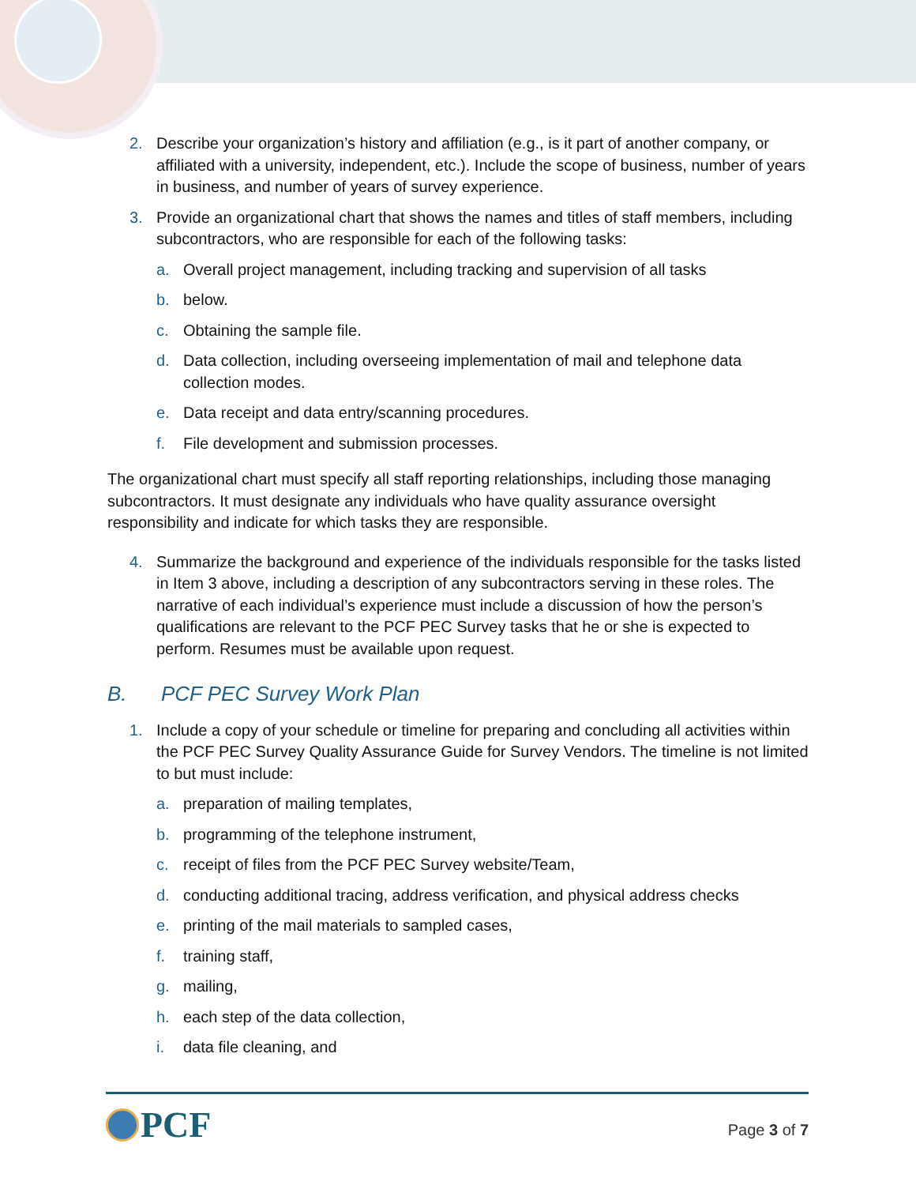2. Describe your organization’s history and affiliation (e.g., is it part of another company, or affiliated with a university, independent, etc.). Include the scope of business, number of years in business, and number of years of survey experience.
3. Provide an organizational chart that shows the names and titles of staff members, including subcontractors, who are responsible for each of the following tasks:
a. Overall project management, including tracking and supervision of all tasks
b. below.
c. Obtaining the sample file.
d. Data collection, including overseeing implementation of mail and telephone data collection modes.
e. Data receipt and data entry/scanning procedures.
f. File development and submission processes.
The organizational chart must specify all staff reporting relationships, including those managing subcontractors. It must designate any individuals who have quality assurance oversight responsibility and indicate for which tasks they are responsible.
4. Summarize the background and experience of the individuals responsible for the tasks listed in Item 3 above, including a description of any subcontractors serving in these roles. The narrative of each individual’s experience must include a discussion of how the person’s qualifications are relevant to the PCF PEC Survey tasks that he or she is expected to perform. Resumes must be available upon request.
B. PCF PEC Survey Work Plan
1. Include a copy of your schedule or timeline for preparing and concluding all activities within the PCF PEC Survey Quality Assurance Guide for Survey Vendors. The timeline is not limited to but must include:
a. preparation of mailing templates,
b. programming of the telephone instrument,
c. receipt of files from the PCF PEC Survey website/Team,
d. conducting additional tracing, address verification, and physical address checks
e. printing of the mail materials to sampled cases,
f. training staff,
g. mailing,
h. each step of the data collection,
i. data file cleaning, and
PCF
Page 3 of 7